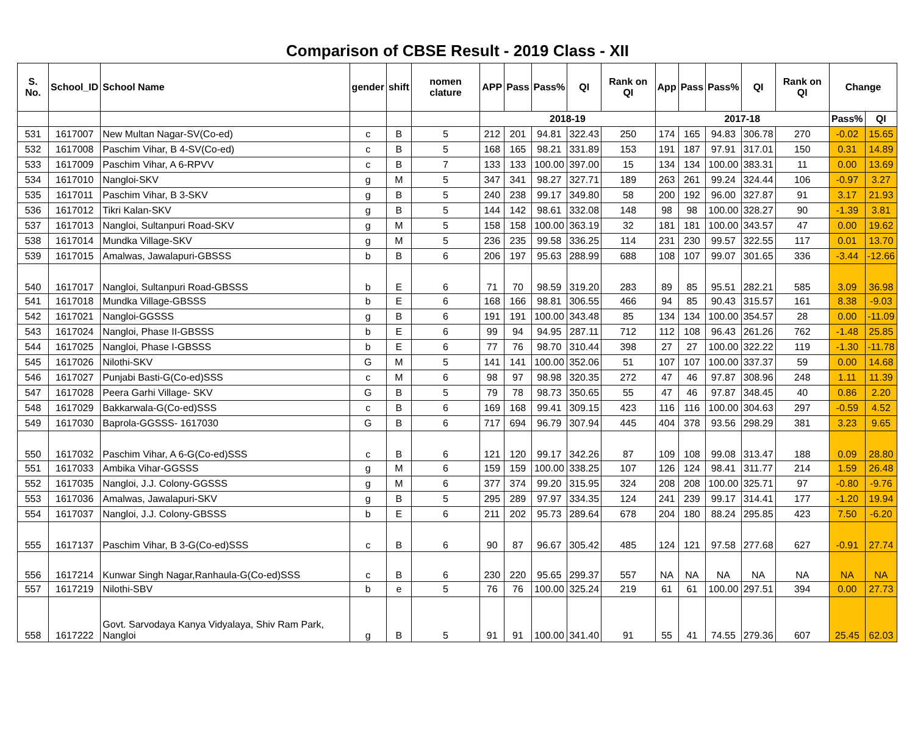Comparison of CBSE Result - 2019 Class - XII
| S. No. | School_ID | School Name | gender | shift | nomen clature | APP | Pass | Pass% | QI | Rank on QI | App | Pass | Pass% | QI | Rank on QI | Change | |
| --- | --- | --- | --- | --- | --- | --- | --- | --- | --- | --- | --- | --- | --- | --- | --- | --- | --- |
| | | | | | | 2018-19 | | | | | 2017-18 | | | | | Pass% | QI |
| 531 | 1617007 | New Multan Nagar-SV(Co-ed) | c | B | 5 | 212 | 201 | 94.81 | 322.43 | 250 | 174 | 165 | 94.83 | 306.78 | 270 | -0.02 | 15.65 |
| 532 | 1617008 | Paschim Vihar, B 4-SV(Co-ed) | c | B | 5 | 168 | 165 | 98.21 | 331.89 | 153 | 191 | 187 | 97.91 | 317.01 | 150 | 0.31 | 14.89 |
| 533 | 1617009 | Paschim Vihar, A 6-RPVV | c | B | 7 | 133 | 133 | 100.00 | 397.00 | 15 | 134 | 134 | 100.00 | 383.31 | 11 | 0.00 | 13.69 |
| 534 | 1617010 | Nangloi-SKV | g | M | 5 | 347 | 341 | 98.27 | 327.71 | 189 | 263 | 261 | 99.24 | 324.44 | 106 | -0.97 | 3.27 |
| 535 | 1617011 | Paschim Vihar, B 3-SKV | g | B | 5 | 240 | 238 | 99.17 | 349.80 | 58 | 200 | 192 | 96.00 | 327.87 | 91 | 3.17 | 21.93 |
| 536 | 1617012 | Tikri Kalan-SKV | g | B | 5 | 144 | 142 | 98.61 | 332.08 | 148 | 98 | 98 | 100.00 | 328.27 | 90 | -1.39 | 3.81 |
| 537 | 1617013 | Nangloi, Sultanpuri Road-SKV | g | M | 5 | 158 | 158 | 100.00 | 363.19 | 32 | 181 | 181 | 100.00 | 343.57 | 47 | 0.00 | 19.62 |
| 538 | 1617014 | Mundka Village-SKV | g | M | 5 | 236 | 235 | 99.58 | 336.25 | 114 | 231 | 230 | 99.57 | 322.55 | 117 | 0.01 | 13.70 |
| 539 | 1617015 | Amalwas, Jawalapuri-GBSSS | b | B | 6 | 206 | 197 | 95.63 | 288.99 | 688 | 108 | 107 | 99.07 | 301.65 | 336 | -3.44 | -12.66 |
| 540 | 1617017 | Nangloi, Sultanpuri Road-GBSSS | b | E | 6 | 71 | 70 | 98.59 | 319.20 | 283 | 89 | 85 | 95.51 | 282.21 | 585 | 3.09 | 36.98 |
| 541 | 1617018 | Mundka Village-GBSSS | b | E | 6 | 168 | 166 | 98.81 | 306.55 | 466 | 94 | 85 | 90.43 | 315.57 | 161 | 8.38 | -9.03 |
| 542 | 1617021 | Nangloi-GGSSS | g | B | 6 | 191 | 191 | 100.00 | 343.48 | 85 | 134 | 134 | 100.00 | 354.57 | 28 | 0.00 | -11.09 |
| 543 | 1617024 | Nangloi, Phase II-GBSSS | b | E | 6 | 99 | 94 | 94.95 | 287.11 | 712 | 112 | 108 | 96.43 | 261.26 | 762 | -1.48 | 25.85 |
| 544 | 1617025 | Nangloi, Phase I-GBSSS | b | E | 6 | 77 | 76 | 98.70 | 310.44 | 398 | 27 | 27 | 100.00 | 322.22 | 119 | -1.30 | -11.78 |
| 545 | 1617026 | Nilothi-SKV | G | M | 5 | 141 | 141 | 100.00 | 352.06 | 51 | 107 | 107 | 100.00 | 337.37 | 59 | 0.00 | 14.68 |
| 546 | 1617027 | Punjabi Basti-G(Co-ed)SSS | c | M | 6 | 98 | 97 | 98.98 | 320.35 | 272 | 47 | 46 | 97.87 | 308.96 | 248 | 1.11 | 11.39 |
| 547 | 1617028 | Peera Garhi Village- SKV | G | B | 5 | 79 | 78 | 98.73 | 350.65 | 55 | 47 | 46 | 97.87 | 348.45 | 40 | 0.86 | 2.20 |
| 548 | 1617029 | Bakkarwala-G(Co-ed)SSS | c | B | 6 | 169 | 168 | 99.41 | 309.15 | 423 | 116 | 116 | 100.00 | 304.63 | 297 | -0.59 | 4.52 |
| 549 | 1617030 | Baprola-GGSSS- 1617030 | G | B | 6 | 717 | 694 | 96.79 | 307.94 | 445 | 404 | 378 | 93.56 | 298.29 | 381 | 3.23 | 9.65 |
| 550 | 1617032 | Paschim Vihar, A 6-G(Co-ed)SSS | c | B | 6 | 121 | 120 | 99.17 | 342.26 | 87 | 109 | 108 | 99.08 | 313.47 | 188 | 0.09 | 28.80 |
| 551 | 1617033 | Ambika Vihar-GGSSS | g | M | 6 | 159 | 159 | 100.00 | 338.25 | 107 | 126 | 124 | 98.41 | 311.77 | 214 | 1.59 | 26.48 |
| 552 | 1617035 | Nangloi, J.J. Colony-GGSSS | g | M | 6 | 377 | 374 | 99.20 | 315.95 | 324 | 208 | 208 | 100.00 | 325.71 | 97 | -0.80 | -9.76 |
| 553 | 1617036 | Amalwas, Jawalapuri-SKV | g | B | 5 | 295 | 289 | 97.97 | 334.35 | 124 | 241 | 239 | 99.17 | 314.41 | 177 | -1.20 | 19.94 |
| 554 | 1617037 | Nangloi, J.J. Colony-GBSSS | b | E | 6 | 211 | 202 | 95.73 | 289.64 | 678 | 204 | 180 | 88.24 | 295.85 | 423 | 7.50 | -6.20 |
| 555 | 1617137 | Paschim Vihar, B 3-G(Co-ed)SSS | c | B | 6 | 90 | 87 | 96.67 | 305.42 | 485 | 124 | 121 | 97.58 | 277.68 | 627 | -0.91 | 27.74 |
| 556 | 1617214 | Kunwar Singh Nagar,Ranhaula-G(Co-ed)SSS | c | B | 6 | 230 | 220 | 95.65 | 299.37 | 557 | NA | NA | NA | NA | NA | NA | NA |
| 557 | 1617219 | Nilothi-SBV | b | e | 5 | 76 | 76 | 100.00 | 325.24 | 219 | 61 | 61 | 100.00 | 297.51 | 394 | 0.00 | 27.73 |
| 558 | 1617222 | Govt. Sarvodaya Kanya Vidyalaya, Shiv Ram Park, Nangloi | g | B | 5 | 91 | 91 | 100.00 | 341.40 | 91 | 55 | 41 | 74.55 | 279.36 | 607 | 25.45 | 62.03 |